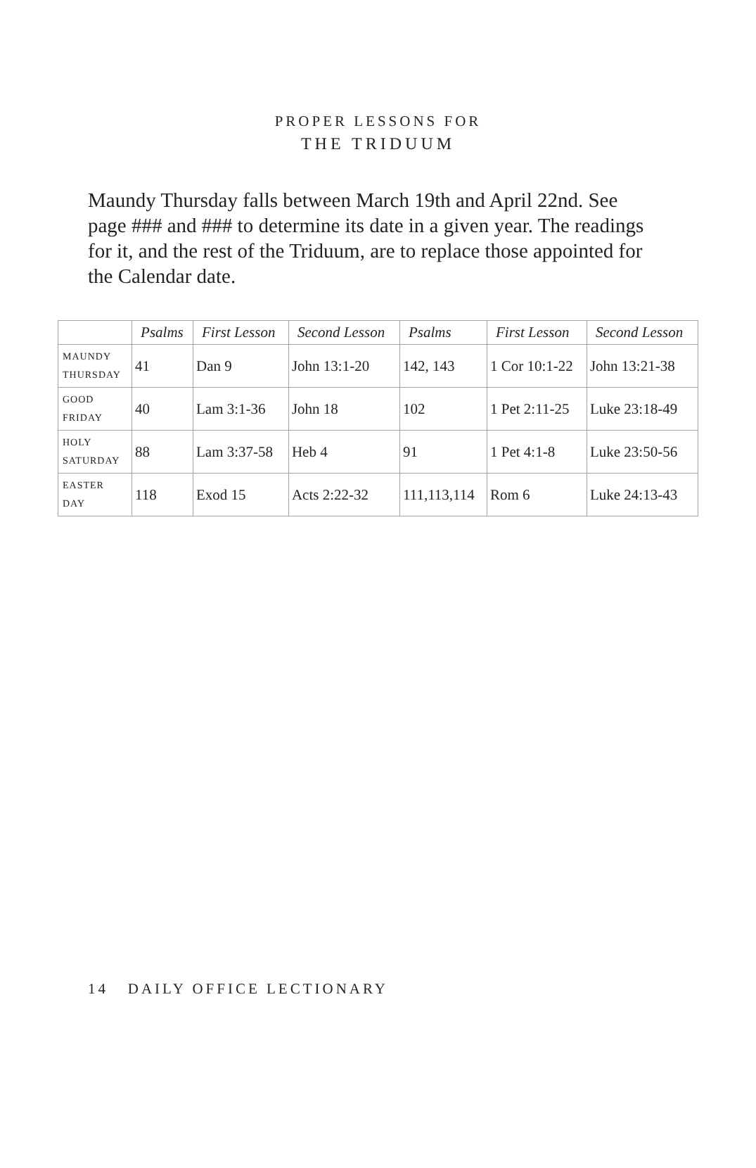PROPER LESSONS FOR
THE TRIDUUM
Maundy Thursday falls between March 19th and April 22nd. See page ### and ### to determine its date in a given year. The readings for it, and the rest of the Triduum, are to replace those appointed for the Calendar date.
| | Psalms | First Lesson | Second Lesson | Psalms | First Lesson | Second Lesson |
| --- | --- | --- | --- | --- | --- | --- |
| MAUNDY THURSDAY | 41 | Dan 9 | John 13:1-20 | 142, 143 | 1 Cor 10:1-22 | John 13:21-38 |
| GOOD FRIDAY | 40 | Lam 3:1-36 | John 18 | 102 | 1 Pet 2:11-25 | Luke 23:18-49 |
| HOLY SATURDAY | 88 | Lam 3:37-58 | Heb 4 | 91 | 1 Pet 4:1-8 | Luke 23:50-56 |
| EASTER DAY | 118 | Exod 15 | Acts 2:22-32 | 111,113,114 | Rom 6 | Luke 24:13-43 |
14 DAILY OFFICE LECTIONARY